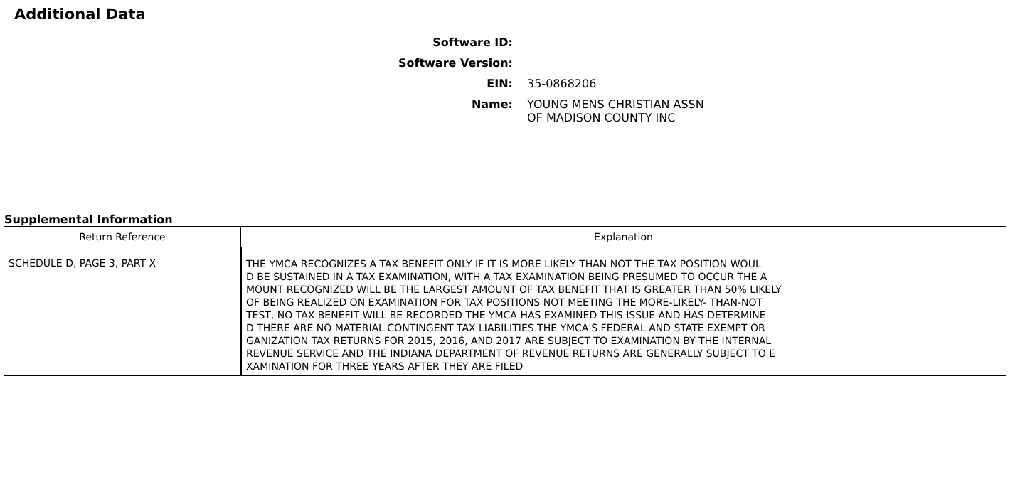Additional Data
Software ID:
Software Version:
EIN: 35-0868206
Name: YOUNG MENS CHRISTIAN ASSN
OF MADISON COUNTY INC
Supplemental Information
| Return Reference | Explanation |
| --- | --- |
| SCHEDULE D, PAGE 3, PART X | THE YMCA RECOGNIZES A TAX BENEFIT ONLY IF IT IS MORE LIKELY THAN NOT THE TAX POSITION WOUL D BE SUSTAINED IN A TAX EXAMINATION, WITH A TAX EXAMINATION BEING PRESUMED TO OCCUR THE A MOUNT RECOGNIZED WILL BE THE LARGEST AMOUNT OF TAX BENEFIT THAT IS GREATER THAN 50% LIKELY OF BEING REALIZED ON EXAMINATION FOR TAX POSITIONS NOT MEETING THE MORE-LIKELY- THAN-NOT TEST, NO TAX BENEFIT WILL BE RECORDED THE YMCA HAS EXAMINED THIS ISSUE AND HAS DETERMINE D THERE ARE NO MATERIAL CONTINGENT TAX LIABILITIES THE YMCA'S FEDERAL AND STATE EXEMPT OR GANIZATION TAX RETURNS FOR 2015, 2016, AND 2017 ARE SUBJECT TO EXAMINATION BY THE INTERNAL REVENUE SERVICE AND THE INDIANA DEPARTMENT OF REVENUE RETURNS ARE GENERALLY SUBJECT TO E XAMINATION FOR THREE YEARS AFTER THEY ARE FILED |